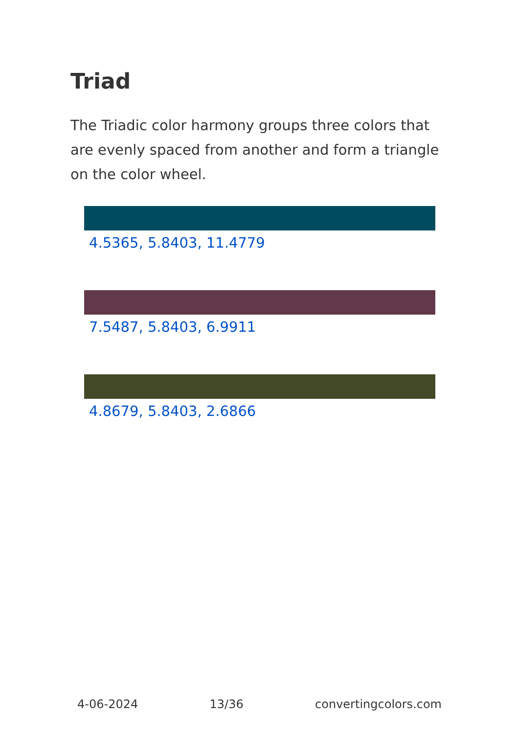Triad
The Triadic color harmony groups three colors that are evenly spaced from another and form a triangle on the color wheel.
4.5365, 5.8403, 11.4779
7.5487, 5.8403, 6.9911
4.8679, 5.8403, 2.6866
4-06-2024 13/36 convertingcolors.com